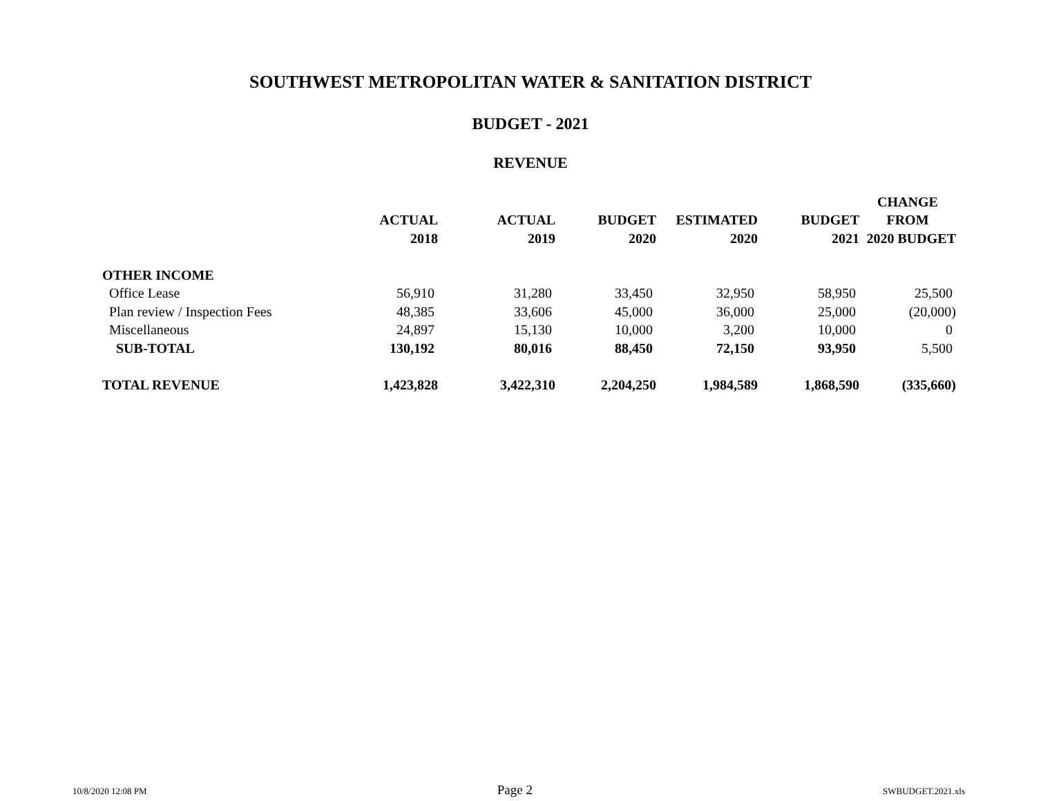SOUTHWEST METROPOLITAN WATER & SANITATION DISTRICT
BUDGET - 2021
REVENUE
| | | | | | | CHANGE |
| --- | --- | --- | --- | --- | --- | --- |
| | ACTUAL | ACTUAL | BUDGET | ESTIMATED | BUDGET | FROM |
| | 2018 | 2019 | 2020 | 2020 | 2021 | 2020 BUDGET |
| OTHER INCOME | | | | | | |
| Office Lease | 56,910 | 31,280 | 33,450 | 32,950 | 58,950 | 25,500 |
| Plan review / Inspection Fees | 48,385 | 33,606 | 45,000 | 36,000 | 25,000 | (20,000) |
| Miscellaneous | 24,897 | 15,130 | 10,000 | 3,200 | 10,000 | 0 |
| SUB-TOTAL | 130,192 | 80,016 | 88,450 | 72,150 | 93,950 | 5,500 |
| TOTAL REVENUE | 1,423,828 | 3,422,310 | 2,204,250 | 1,984,589 | 1,868,590 | (335,660) |
10/8/2020 12:08 PM Page 2 SWBUDGET.2021.xls